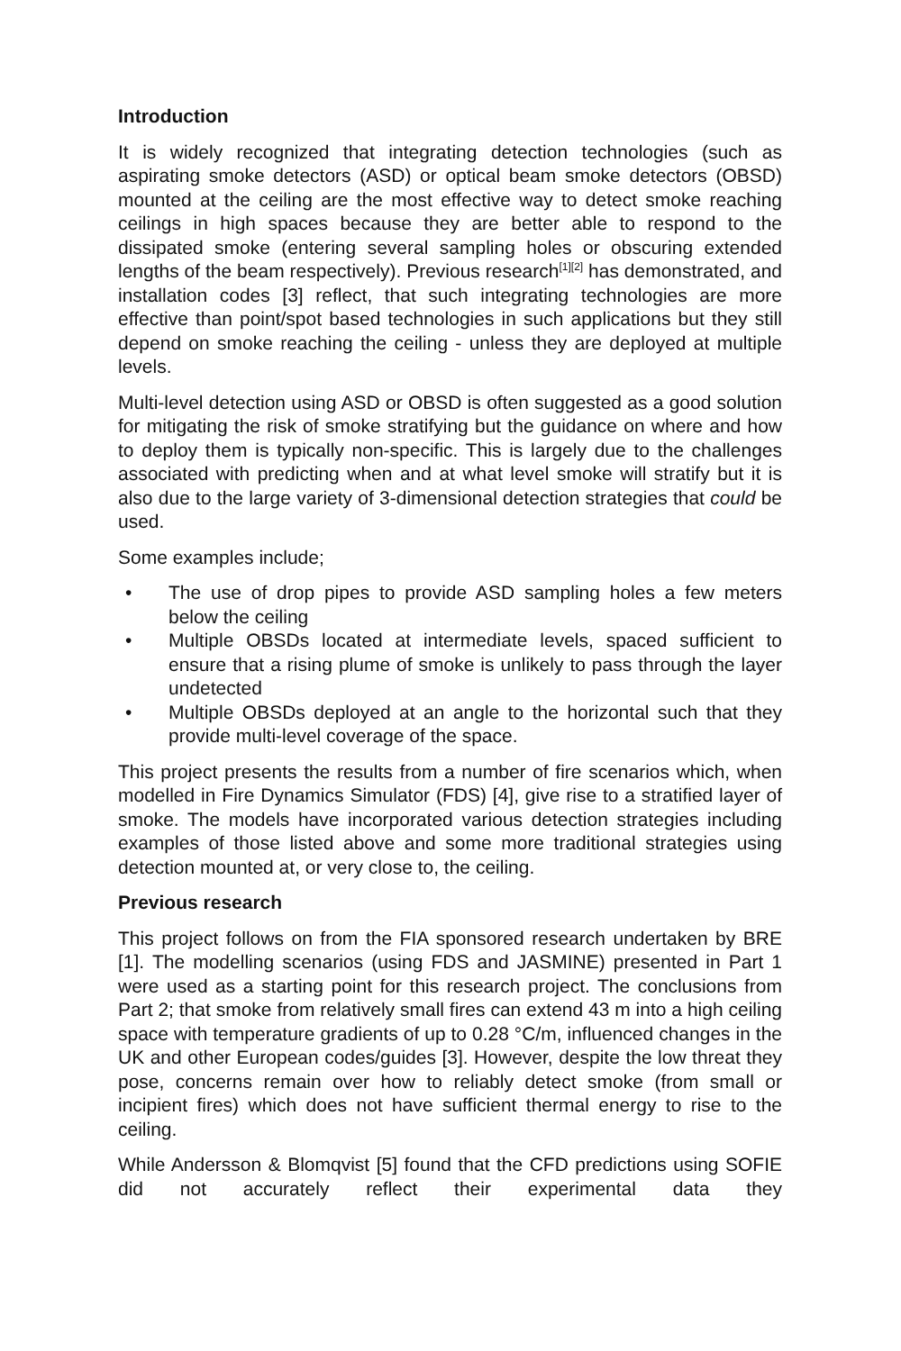Introduction
It is widely recognized that integrating detection technologies (such as aspirating smoke detectors (ASD) or optical beam smoke detectors (OBSD) mounted at the ceiling are the most effective way to detect smoke reaching ceilings in high spaces because they are better able to respond to the dissipated smoke (entering several sampling holes or obscuring extended lengths of the beam respectively). Previous research<sup>[1][2]</sup> has demonstrated, and installation codes [3] reflect, that such integrating technologies are more effective than point/spot based technologies in such applications but they still depend on smoke reaching the ceiling - unless they are deployed at multiple levels.
Multi-level detection using ASD or OBSD is often suggested as a good solution for mitigating the risk of smoke stratifying but the guidance on where and how to deploy them is typically non-specific. This is largely due to the challenges associated with predicting when and at what level smoke will stratify but it is also due to the large variety of 3-dimensional detection strategies that could be used.
Some examples include;
• The use of drop pipes to provide ASD sampling holes a few meters below the ceiling
• Multiple OBSDs located at intermediate levels, spaced sufficient to ensure that a rising plume of smoke is unlikely to pass through the layer undetected
• Multiple OBSDs deployed at an angle to the horizontal such that they provide multi-level coverage of the space.
This project presents the results from a number of fire scenarios which, when modelled in Fire Dynamics Simulator (FDS) [4], give rise to a stratified layer of smoke. The models have incorporated various detection strategies including examples of those listed above and some more traditional strategies using detection mounted at, or very close to, the ceiling.
Previous research
This project follows on from the FIA sponsored research undertaken by BRE [1]. The modelling scenarios (using FDS and JASMINE) presented in Part 1 were used as a starting point for this research project. The conclusions from Part 2; that smoke from relatively small fires can extend 43 m into a high ceiling space with temperature gradients of up to 0.28 °C/m, influenced changes in the UK and other European codes/guides [3]. However, despite the low threat they pose, concerns remain over how to reliably detect smoke (from small or incipient fires) which does not have sufficient thermal energy to rise to the ceiling.
While Andersson & Blomqvist [5] found that the CFD predictions using SOFIE did not accurately reflect their experimental data they